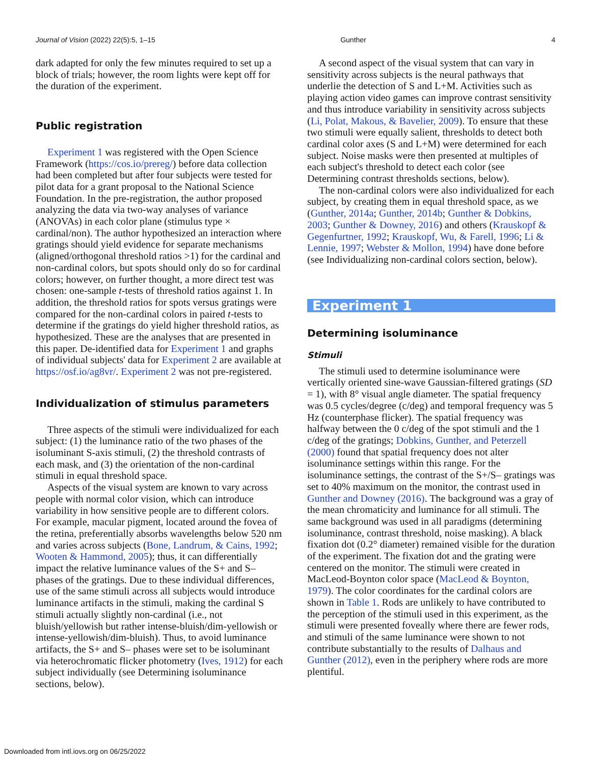Journal of Vision (2022) 22(5):5, 1–15 Gunther 4
dark adapted for only the few minutes required to set up a block of trials; however, the room lights were kept off for the duration of the experiment.
Public registration
Experiment 1 was registered with the Open Science Framework (https://cos.io/prereg/) before data collection had been completed but after four subjects were tested for pilot data for a grant proposal to the National Science Foundation. In the pre-registration, the author proposed analyzing the data via two-way analyses of variance (ANOVAs) in each color plane (stimulus type × cardinal/non). The author hypothesized an interaction where gratings should yield evidence for separate mechanisms (aligned/orthogonal threshold ratios >1) for the cardinal and non-cardinal colors, but spots should only do so for cardinal colors; however, on further thought, a more direct test was chosen: one-sample t-tests of threshold ratios against 1. In addition, the threshold ratios for spots versus gratings were compared for the non-cardinal colors in paired t-tests to determine if the gratings do yield higher threshold ratios, as hypothesized. These are the analyses that are presented in this paper. De-identified data for Experiment 1 and graphs of individual subjects' data for Experiment 2 are available at https://osf.io/ag8vr/. Experiment 2 was not pre-registered.
Individualization of stimulus parameters
Three aspects of the stimuli were individualized for each subject: (1) the luminance ratio of the two phases of the isoluminant S-axis stimuli, (2) the threshold contrasts of each mask, and (3) the orientation of the non-cardinal stimuli in equal threshold space.
Aspects of the visual system are known to vary across people with normal color vision, which can introduce variability in how sensitive people are to different colors. For example, macular pigment, located around the fovea of the retina, preferentially absorbs wavelengths below 520 nm and varies across subjects (Bone, Landrum, & Cains, 1992; Wooten & Hammond, 2005); thus, it can differentially impact the relative luminance values of the S+ and S– phases of the gratings. Due to these individual differences, use of the same stimuli across all subjects would introduce luminance artifacts in the stimuli, making the cardinal S stimuli actually slightly non-cardinal (i.e., not bluish/yellowish but rather intense-bluish/dim-yellowish or intense-yellowish/dim-bluish). Thus, to avoid luminance artifacts, the S+ and S– phases were set to be isoluminant via heterochromatic flicker photometry (Ives, 1912) for each subject individually (see Determining isoluminance sections, below).
A second aspect of the visual system that can vary in sensitivity across subjects is the neural pathways that underlie the detection of S and L+M. Activities such as playing action video games can improve contrast sensitivity and thus introduce variability in sensitivity across subjects (Li, Polat, Makous, & Bavelier, 2009). To ensure that these two stimuli were equally salient, thresholds to detect both cardinal color axes (S and L+M) were determined for each subject. Noise masks were then presented at multiples of each subject's threshold to detect each color (see Determining contrast thresholds sections, below).
The non-cardinal colors were also individualized for each subject, by creating them in equal threshold space, as we (Gunther, 2014a; Gunther, 2014b; Gunther & Dobkins, 2003; Gunther & Downey, 2016) and others (Krauskopf & Gegenfurtner, 1992; Krauskopf, Wu, & Farell, 1996; Li & Lennie, 1997; Webster & Mollon, 1994) have done before (see Individualizing non-cardinal colors section, below).
Experiment 1
Determining isoluminance
Stimuli
The stimuli used to determine isoluminance were vertically oriented sine-wave Gaussian-filtered gratings (SD = 1), with 8° visual angle diameter. The spatial frequency was 0.5 cycles/degree (c/deg) and temporal frequency was 5 Hz (counterphase flicker). The spatial frequency was halfway between the 0 c/deg of the spot stimuli and the 1 c/deg of the gratings; Dobkins, Gunther, and Peterzell (2000) found that spatial frequency does not alter isoluminance settings within this range. For the isoluminance settings, the contrast of the S+/S– gratings was set to 40% maximum on the monitor, the contrast used in Gunther and Downey (2016). The background was a gray of the mean chromaticity and luminance for all stimuli. The same background was used in all paradigms (determining isoluminance, contrast threshold, noise masking). A black fixation dot (0.2° diameter) remained visible for the duration of the experiment. The fixation dot and the grating were centered on the monitor. The stimuli were created in MacLeod-Boynton color space (MacLeod & Boynton, 1979). The color coordinates for the cardinal colors are shown in Table 1. Rods are unlikely to have contributed to the perception of the stimuli used in this experiment, as the stimuli were presented foveally where there are fewer rods, and stimuli of the same luminance were shown to not contribute substantially to the results of Dalhaus and Gunther (2012), even in the periphery where rods are more plentiful.
Downloaded from intl.iovs.org on 06/25/2022